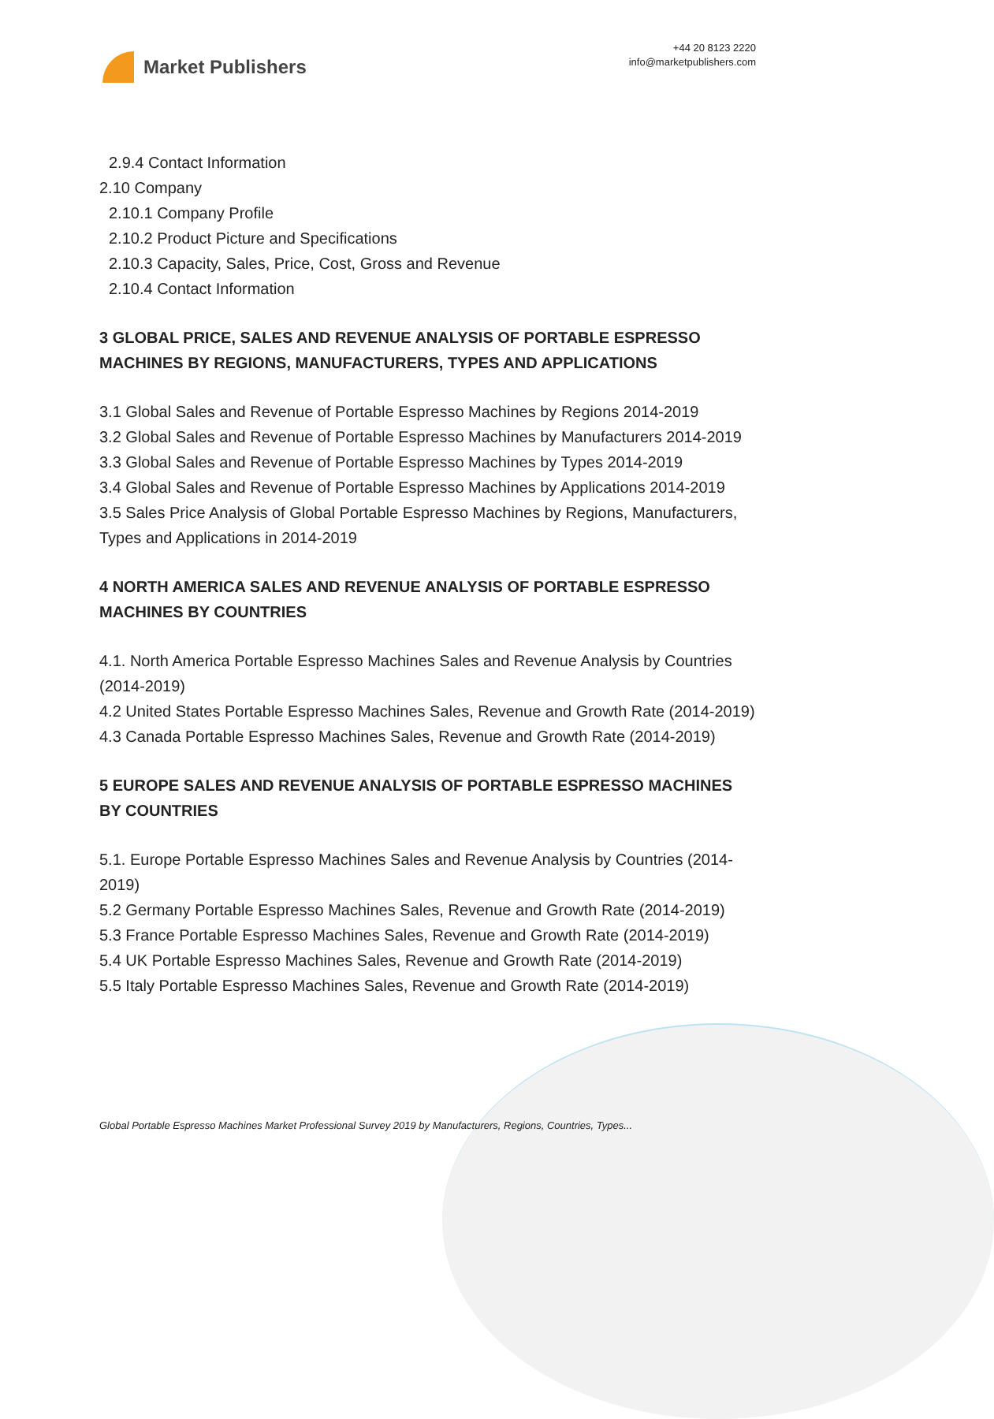Market Publishers
+44 20 8123 2220
info@marketpublishers.com
2.9.4 Contact Information
2.10 Company
2.10.1 Company Profile
2.10.2 Product Picture and Specifications
2.10.3 Capacity, Sales, Price, Cost, Gross and Revenue
2.10.4 Contact Information
3 GLOBAL PRICE, SALES AND REVENUE ANALYSIS OF PORTABLE ESPRESSO MACHINES BY REGIONS, MANUFACTURERS, TYPES AND APPLICATIONS
3.1 Global Sales and Revenue of Portable Espresso Machines by Regions 2014-2019
3.2 Global Sales and Revenue of Portable Espresso Machines by Manufacturers 2014-2019
3.3 Global Sales and Revenue of Portable Espresso Machines by Types 2014-2019
3.4 Global Sales and Revenue of Portable Espresso Machines by Applications 2014-2019
3.5 Sales Price Analysis of Global Portable Espresso Machines by Regions, Manufacturers, Types and Applications in 2014-2019
4 NORTH AMERICA SALES AND REVENUE ANALYSIS OF PORTABLE ESPRESSO MACHINES BY COUNTRIES
4.1. North America Portable Espresso Machines Sales and Revenue Analysis by Countries (2014-2019)
4.2 United States Portable Espresso Machines Sales, Revenue and Growth Rate (2014-2019)
4.3 Canada Portable Espresso Machines Sales, Revenue and Growth Rate (2014-2019)
5 EUROPE SALES AND REVENUE ANALYSIS OF PORTABLE ESPRESSO MACHINES BY COUNTRIES
5.1. Europe Portable Espresso Machines Sales and Revenue Analysis by Countries (2014-2019)
5.2 Germany Portable Espresso Machines Sales, Revenue and Growth Rate (2014-2019)
5.3 France Portable Espresso Machines Sales, Revenue and Growth Rate (2014-2019)
5.4 UK Portable Espresso Machines Sales, Revenue and Growth Rate (2014-2019)
5.5 Italy Portable Espresso Machines Sales, Revenue and Growth Rate (2014-2019)
Global Portable Espresso Machines Market Professional Survey 2019 by Manufacturers, Regions, Countries, Types...